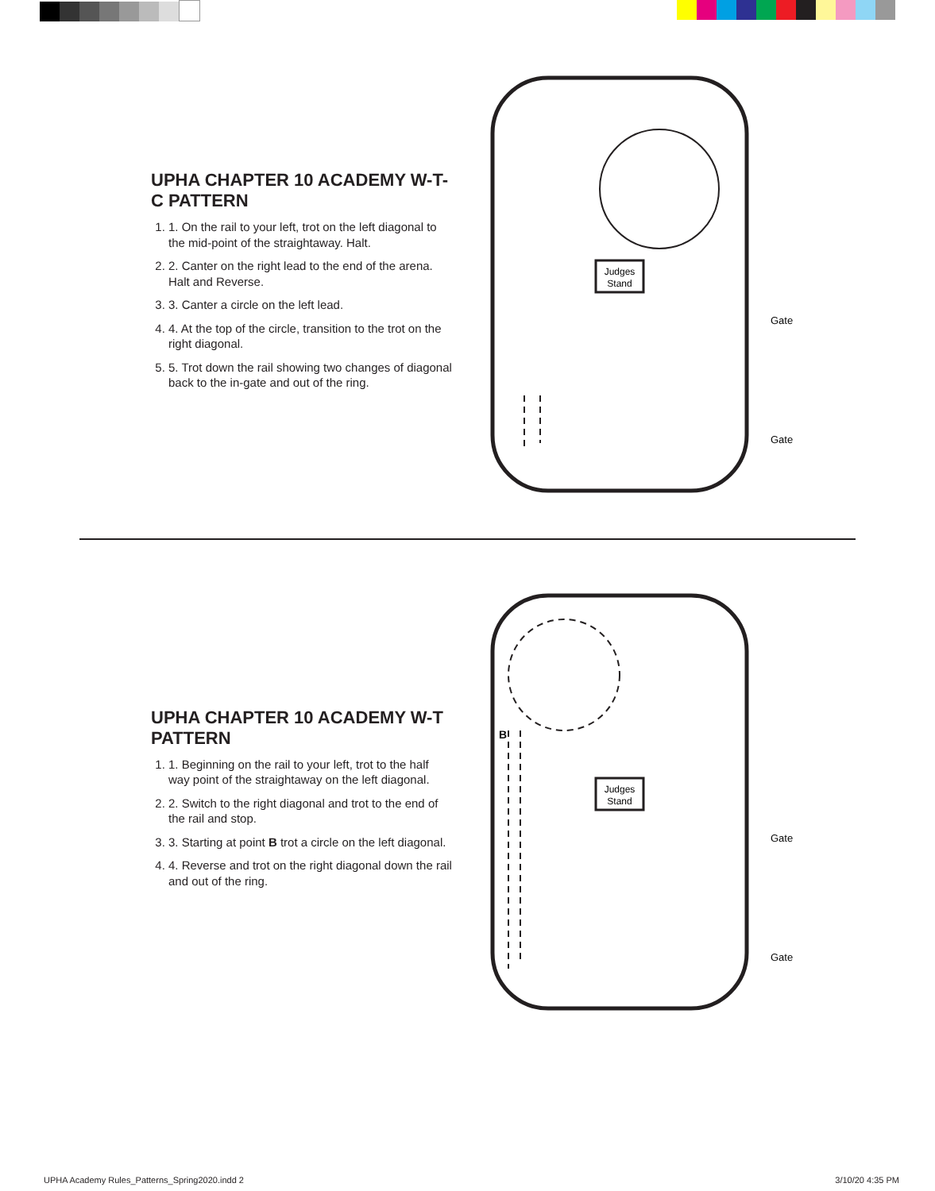UPHA CHAPTER 10 ACADEMY W-T-C PATTERN
1. 1. On the rail to your left, trot on the left diagonal to the mid-point of the straightaway. Halt.
2. 2. Canter on the right lead to the end of the arena. Halt and Reverse.
3. 3. Canter a circle on the left lead.
4. 4. At the top of the circle, transition to the trot on the right diagonal.
5. 5. Trot down the rail showing two changes of diagonal back to the in-gate and out of the ring.
Judges
Stand
Gate
Gate
UPHA CHAPTER 10 ACADEMY W-T PATTERN
1. 1. Beginning on the rail to your left, trot to the half way point of the straightaway on the left diagonal.
2. 2. Switch to the right diagonal and trot to the end of the rail and stop.
3. 3. Starting at point B trot a circle on the left diagonal.
4. 4. Reverse and trot on the right diagonal down the rail and out of the ring.
Judges
Stand
B
Gate
Gate
UPHA Academy Rules_Patterns_Spring2020.indd 2 3/10/20 4:35 PM